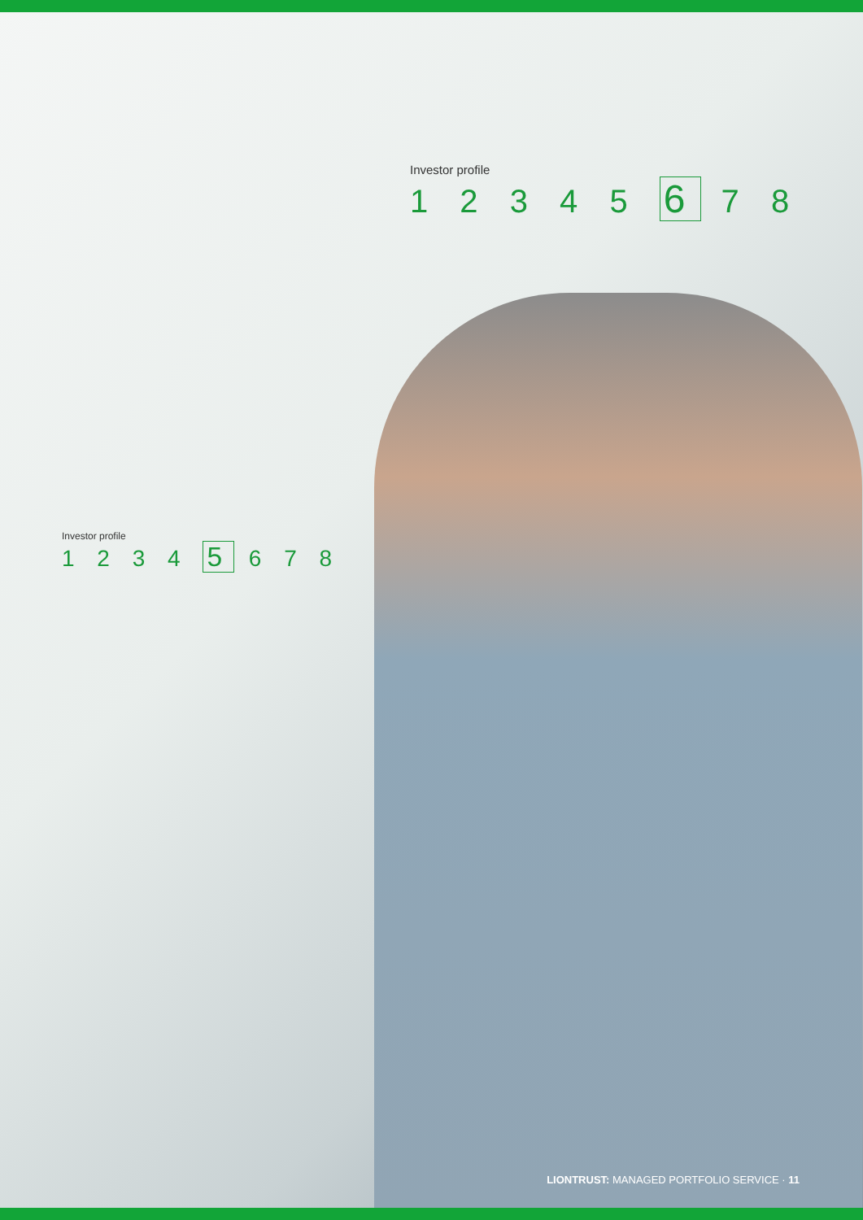Investor profile
1 2 3 4 5 6 7 8
Investor profile
1 2 3 4 5 6 7 8
LIONTRUST: MANAGED PORTFOLIO SERVICE · 11